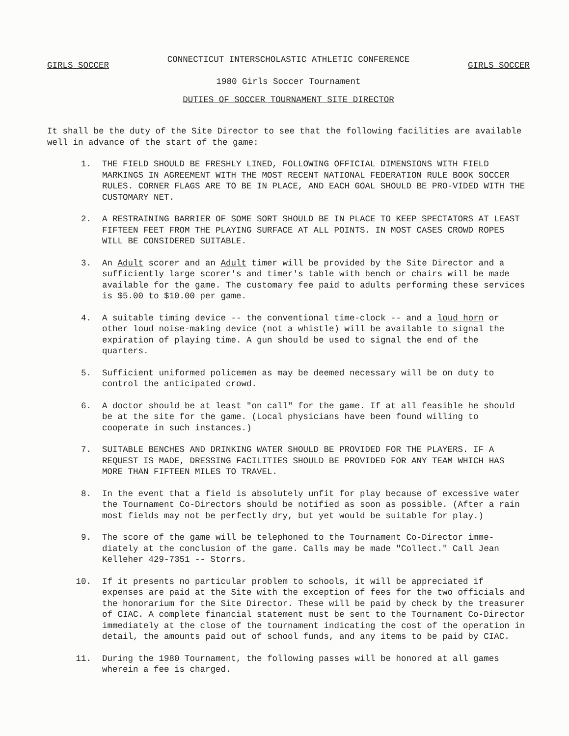GIRLS SOCCER
CONNECTICUT INTERSCHOLASTIC ATHLETIC CONFERENCE
1980 Girls Soccer Tournament
GIRLS SOCCER
DUTIES OF SOCCER TOURNAMENT SITE DIRECTOR
It shall be the duty of the Site Director to see that the following facilities are available well in advance of the start of the game:
1. THE FIELD SHOULD BE FRESHLY LINED, FOLLOWING OFFICIAL DIMENSIONS WITH FIELD MARKINGS IN AGREEMENT WITH THE MOST RECENT NATIONAL FEDERATION RULE BOOK SOCCER RULES. CORNER FLAGS ARE TO BE IN PLACE, AND EACH GOAL SHOULD BE PRO-VIDED WITH THE CUSTOMARY NET.
2. A RESTRAINING BARRIER OF SOME SORT SHOULD BE IN PLACE TO KEEP SPECTATORS AT LEAST FIFTEEN FEET FROM THE PLAYING SURFACE AT ALL POINTS. IN MOST CASES CROWD ROPES WILL BE CONSIDERED SUITABLE.
3. An Adult scorer and an Adult timer will be provided by the Site Director and a sufficiently large scorer's and timer's table with bench or chairs will be made available for the game. The customary fee paid to adults performing these services is $5.00 to $10.00 per game.
4. A suitable timing device -- the conventional time-clock -- and a loud horn or other loud noise-making device (not a whistle) will be available to signal the expiration of playing time. A gun should be used to signal the end of the quarters.
5. Sufficient uniformed policemen as may be deemed necessary will be on duty to control the anticipated crowd.
6. A doctor should be at least "on call" for the game. If at all feasible he should be at the site for the game. (Local physicians have been found willing to cooperate in such instances.)
7. SUITABLE BENCHES AND DRINKING WATER SHOULD BE PROVIDED FOR THE PLAYERS. IF A REQUEST IS MADE, DRESSING FACILITIES SHOULD BE PROVIDED FOR ANY TEAM WHICH HAS MORE THAN FIFTEEN MILES TO TRAVEL.
8. In the event that a field is absolutely unfit for play because of excessive water the Tournament Co-Directors should be notified as soon as possible. (After a rain most fields may not be perfectly dry, but yet would be suitable for play.)
9. The score of the game will be telephoned to the Tournament Co-Director imme-diately at the conclusion of the game. Calls may be made "Collect." Call Jean Kelleher 429-7351 -- Storrs.
10. If it presents no particular problem to schools, it will be appreciated if expenses are paid at the Site with the exception of fees for the two officials and the honorarium for the Site Director. These will be paid by check by the treasurer of CIAC. A complete financial statement must be sent to the Tournament Co-Director immediately at the close of the tournament indicating the cost of the operation in detail, the amounts paid out of school funds, and any items to be paid by CIAC.
11. During the 1980 Tournament, the following passes will be honored at all games wherein a fee is charged.